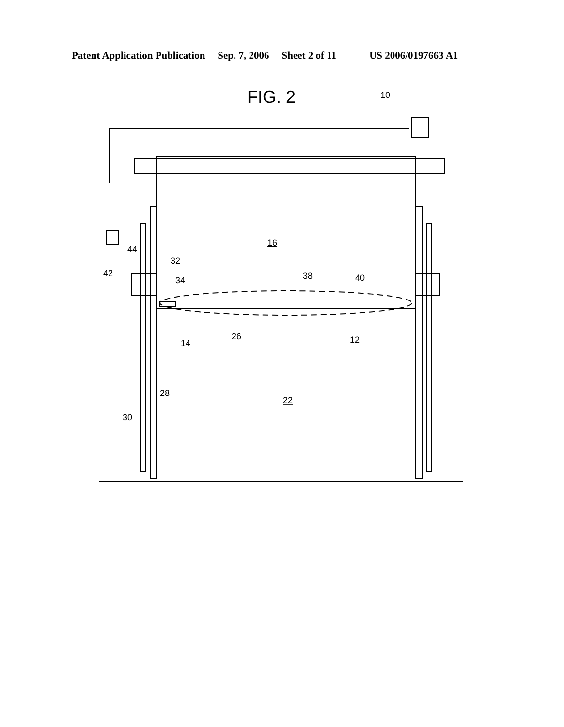Patent Application Publication Sep. 7, 2006 Sheet 2 of 11 US 2006/0197663 A1
FIG. 2
10
16
22
42
44
32
34
38
40
14
26
12
28
30